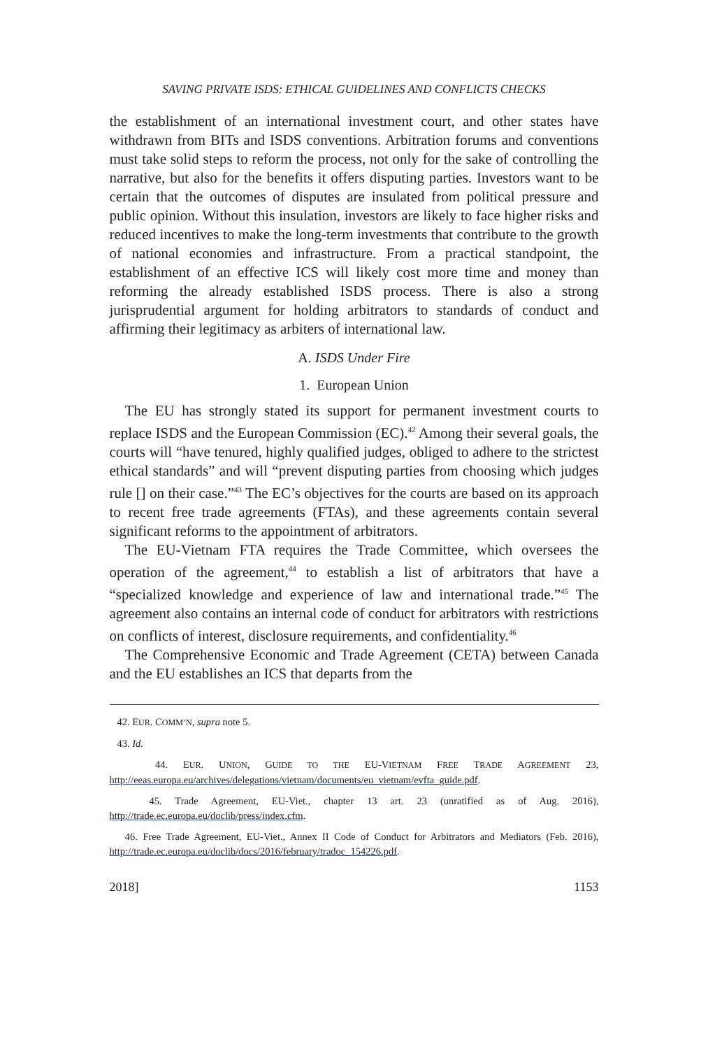SAVING PRIVATE ISDS: ETHICAL GUIDELINES AND CONFLICTS CHECKS
the establishment of an international investment court, and other states have withdrawn from BITs and ISDS conventions. Arbitration forums and conventions must take solid steps to reform the process, not only for the sake of controlling the narrative, but also for the benefits it offers disputing parties. Investors want to be certain that the outcomes of disputes are insulated from political pressure and public opinion. Without this insulation, investors are likely to face higher risks and reduced incentives to make the long-term investments that contribute to the growth of national economies and infrastructure. From a practical standpoint, the establishment of an effective ICS will likely cost more time and money than reforming the already established ISDS process. There is also a strong jurisprudential argument for holding arbitrators to standards of conduct and affirming their legitimacy as arbiters of international law.
A. ISDS Under Fire
1. European Union
The EU has strongly stated its support for permanent investment courts to replace ISDS and the European Commission (EC).<sup>42</sup> Among their several goals, the courts will “have tenured, highly qualified judges, obliged to adhere to the strictest ethical standards” and will “prevent disputing parties from choosing which judges rule [] on their case.”<sup>43</sup> The EC’s objectives for the courts are based on its approach to recent free trade agreements (FTAs), and these agreements contain several significant reforms to the appointment of arbitrators.
The EU-Vietnam FTA requires the Trade Committee, which oversees the operation of the agreement,<sup>44</sup> to establish a list of arbitrators that have a “specialized knowledge and experience of law and international trade.”<sup>45</sup> The agreement also contains an internal code of conduct for arbitrators with restrictions on conflicts of interest, disclosure requirements, and confidentiality.<sup>46</sup>
The Comprehensive Economic and Trade Agreement (CETA) between Canada and the EU establishes an ICS that departs from the
42. EUR. COMM’N, supra note 5.
43. Id.
44. EUR. UNION, GUIDE TO THE EU-VIETNAM FREE TRADE AGREEMENT 23, http://eeas.europa.eu/archives/delegations/vietnam/documents/eu_vietnam/evfta_guide.pdf.
45. Trade Agreement, EU-Viet., chapter 13 art. 23 (unratified as of Aug. 2016), http://trade.ec.europa.eu/doclib/press/index.cfm.
46. Free Trade Agreement, EU-Viet., Annex II Code of Conduct for Arbitrators and Mediators (Feb. 2016), http://trade.ec.europa.eu/doclib/docs/2016/february/tradoc_154226.pdf.
2018] 1153